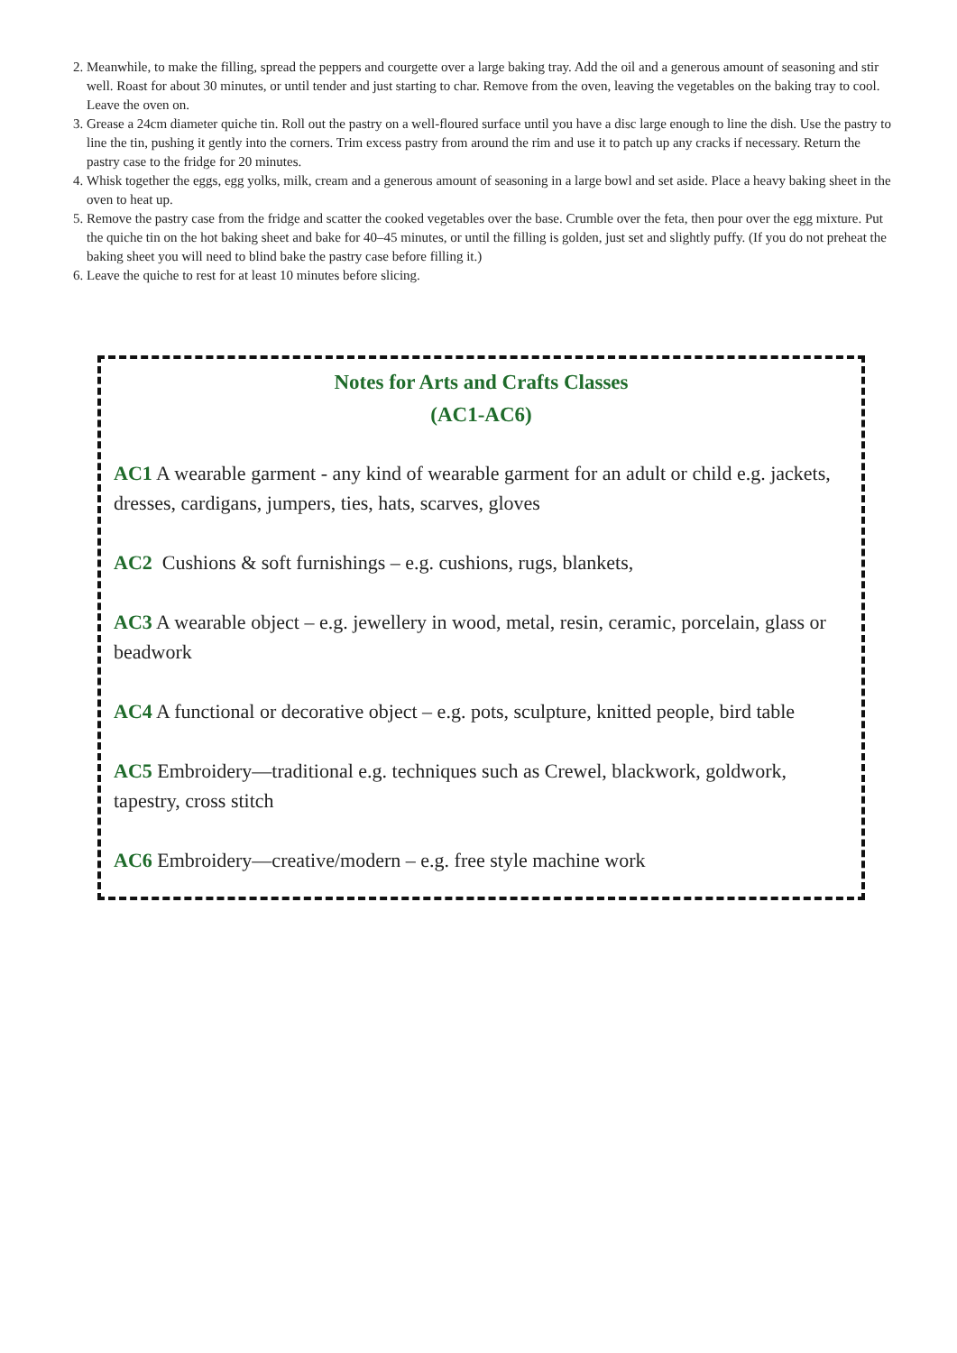2. Meanwhile, to make the filling, spread the peppers and courgette over a large baking tray. Add the oil and a generous amount of seasoning and stir well. Roast for about 30 minutes, or until tender and just starting to char. Remove from the oven, leaving the vegetables on the baking tray to cool. Leave the oven on.
3. Grease a 24cm diameter quiche tin. Roll out the pastry on a well-floured surface until you have a disc large enough to line the dish. Use the pastry to line the tin, pushing it gently into the corners. Trim excess pastry from around the rim and use it to patch up any cracks if necessary. Return the pastry case to the fridge for 20 minutes.
4. Whisk together the eggs, egg yolks, milk, cream and a generous amount of seasoning in a large bowl and set aside. Place a heavy baking sheet in the oven to heat up.
5. Remove the pastry case from the fridge and scatter the cooked vegetables over the base. Crumble over the feta, then pour over the egg mixture. Put the quiche tin on the hot baking sheet and bake for 40–45 minutes, or until the filling is golden, just set and slightly puffy. (If you do not preheat the baking sheet you will need to blind bake the pastry case before filling it.)
6. Leave the quiche to rest for at least 10 minutes before slicing.
Notes for Arts and Crafts Classes
(AC1-AC6)
AC1 A wearable garment - any kind of wearable garment for an adult or child e.g. jackets, dresses, cardigans, jumpers, ties, hats, scarves, gloves
AC2 Cushions & soft furnishings – e.g. cushions, rugs, blankets,
AC3 A wearable object – e.g. jewellery in wood, metal, resin, ceramic, porcelain, glass or beadwork
AC4 A functional or decorative object – e.g. pots, sculpture, knitted people, bird table
AC5 Embroidery—traditional e.g. techniques such as Crewel, blackwork, goldwork, tapestry, cross stitch
AC6 Embroidery—creative/modern – e.g. free style machine work